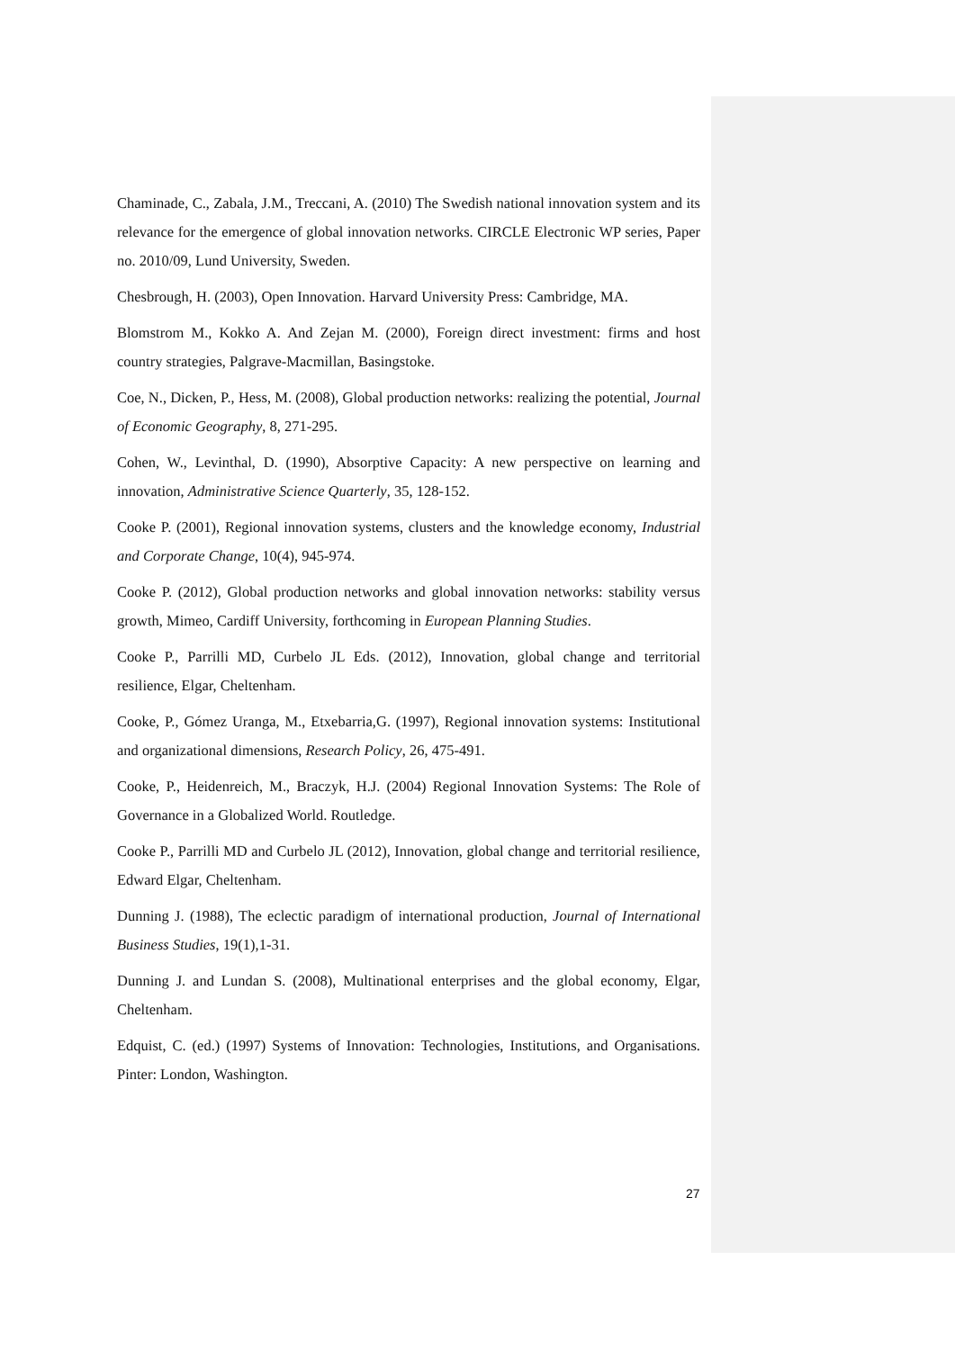Chaminade, C., Zabala, J.M., Treccani, A. (2010) The Swedish national innovation system and its relevance for the emergence of global innovation networks. CIRCLE Electronic WP series, Paper no. 2010/09, Lund University, Sweden.
Chesbrough, H. (2003), Open Innovation. Harvard University Press: Cambridge, MA.
Blomstrom M., Kokko A. And Zejan M. (2000), Foreign direct investment: firms and host country strategies, Palgrave-Macmillan, Basingstoke.
Coe, N., Dicken, P., Hess, M. (2008), Global production networks: realizing the potential, Journal of Economic Geography, 8, 271-295.
Cohen, W., Levinthal, D. (1990), Absorptive Capacity: A new perspective on learning and innovation, Administrative Science Quarterly, 35, 128-152.
Cooke P. (2001), Regional innovation systems, clusters and the knowledge economy, Industrial and Corporate Change, 10(4), 945-974.
Cooke P. (2012), Global production networks and global innovation networks: stability versus growth, Mimeo, Cardiff University, forthcoming in European Planning Studies.
Cooke P., Parrilli MD, Curbelo JL Eds. (2012), Innovation, global change and territorial resilience, Elgar, Cheltenham.
Cooke, P., Gómez Uranga, M., Etxebarria,G. (1997), Regional innovation systems: Institutional and organizational dimensions, Research Policy, 26, 475-491.
Cooke, P., Heidenreich, M., Braczyk, H.J. (2004) Regional Innovation Systems: The Role of Governance in a Globalized World. Routledge.
Cooke P., Parrilli MD and Curbelo JL (2012), Innovation, global change and territorial resilience, Edward Elgar, Cheltenham.
Dunning J. (1988), The eclectic paradigm of international production, Journal of International Business Studies, 19(1),1-31.
Dunning J. and Lundan S. (2008), Multinational enterprises and the global economy, Elgar, Cheltenham.
Edquist, C. (ed.) (1997) Systems of Innovation: Technologies, Institutions, and Organisations. Pinter: London, Washington.
27